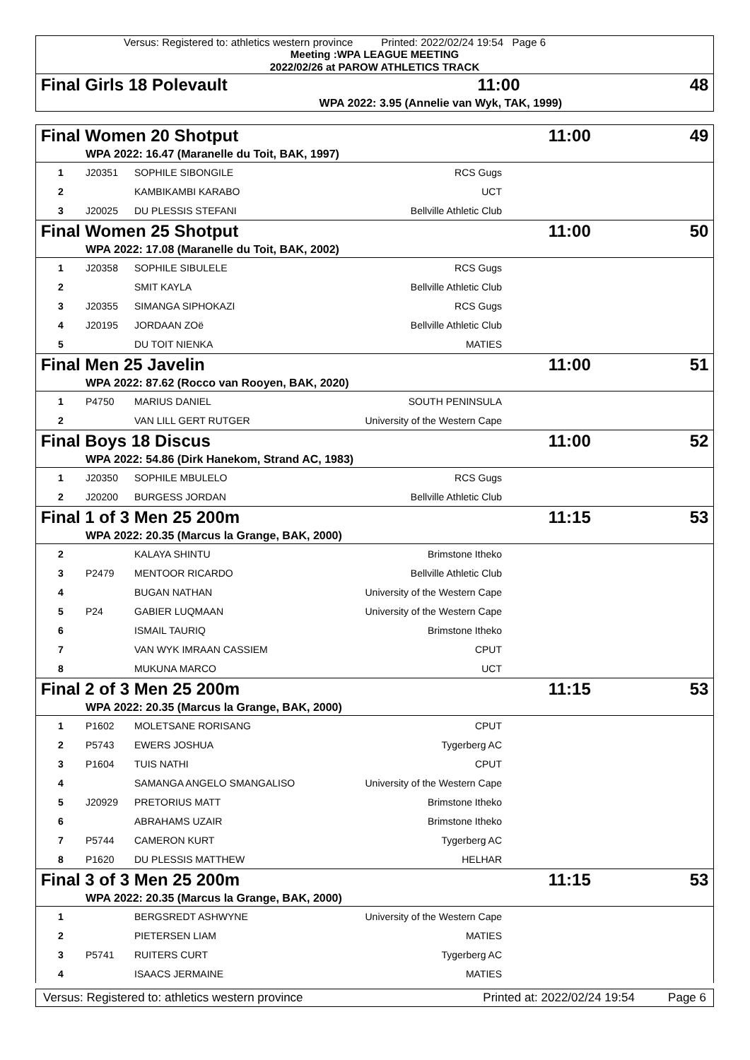Versus: Registered to: athletics western province Printed: 2022/02/24 19:54 Page 6
Meeting :WPA LEAGUE MEETING
2022/02/26 at PAROW ATHLETICS TRACK
| Final Girls 18 Polevault | | | 11:00 | 48 |
| | WPA 2022: 3.95 (Annelie van Wyk, TAK, 1999) | | | |
| Final Women 20 Shotput | | | | 11:00 | 49 |
| | WPA 2022: 16.47 (Maranelle du Toit, BAK, 1997) | | | | |
| 1 | J20351 | SOPHILE SIBONGILE | RCS Gugs | | |
| 2 | | KAMBIKAMBI KARABO | UCT | | |
| 3 | J20025 | DU PLESSIS STEFANI | Bellville Athletic Club | | |
| Final Women 25 Shotput | | | | 11:00 | 50 |
| | WPA 2022: 17.08 (Maranelle du Toit, BAK, 2002) | | | | |
| 1 | J20358 | SOPHILE SIBULELE | RCS Gugs | | |
| 2 | | SMIT KAYLA | Bellville Athletic Club | | |
| 3 | J20355 | SIMANGA SIPHOKAZI | RCS Gugs | | |
| 4 | J20195 | JORDAAN ZOë | Bellville Athletic Club | | |
| 5 | | DU TOIT NIENKA | MATIES | | |
| Final Men 25 Javelin | | | | 11:00 | 51 |
| | WPA 2022: 87.62 (Rocco van Rooyen, BAK, 2020) | | | | |
| 1 | P4750 | MARIUS DANIEL | SOUTH PENINSULA | | |
| 2 | | VAN LILL GERT RUTGER | University of the Western Cape | | |
| Final Boys 18 Discus | | | | 11:00 | 52 |
| | WPA 2022: 54.86 (Dirk Hanekom, Strand AC, 1983) | | | | |
| 1 | J20350 | SOPHILE MBULELO | RCS Gugs | | |
| 2 | J20200 | BURGESS JORDAN | Bellville Athletic Club | | |
| Final 1 of 3 Men 25 200m | | | | 11:15 | 53 |
| | WPA 2022: 20.35 (Marcus la Grange, BAK, 2000) | | | | |
| 2 | | KALAYA SHINTU | Brimstone Itheko | | |
| 3 | P2479 | MENTOOR RICARDO | Bellville Athletic Club | | |
| 4 | | BUGAN NATHAN | University of the Western Cape | | |
| 5 | P24 | GABIER LUQMAAN | University of the Western Cape | | |
| 6 | | ISMAIL TAURIQ | Brimstone Itheko | | |
| 7 | | VAN WYK IMRAAN CASSIEM | CPUT | | |
| 8 | | MUKUNA MARCO | UCT | | |
| Final 2 of 3 Men 25 200m | | | | 11:15 | 53 |
| | WPA 2022: 20.35 (Marcus la Grange, BAK, 2000) | | | | |
| 1 | P1602 | MOLETSANE RORISANG | CPUT | | |
| 2 | P5743 | EWERS JOSHUA | Tygerberg AC | | |
| 3 | P1604 | TUIS NATHI | CPUT | | |
| 4 | | SAMANGA ANGELO SMANGALISO | University of the Western Cape | | |
| 5 | J20929 | PRETORIUS MATT | Brimstone Itheko | | |
| 6 | | ABRAHAMS UZAIR | Brimstone Itheko | | |
| 7 | P5744 | CAMERON KURT | Tygerberg AC | | |
| 8 | P1620 | DU PLESSIS MATTHEW | HELHAR | | |
| Final 3 of 3 Men 25 200m | | | | 11:15 | 53 |
| | WPA 2022: 20.35 (Marcus la Grange, BAK, 2000) | | | | |
| 1 | | BERGSREDT ASHWYNE | University of the Western Cape | | |
| 2 | | PIETERSEN LIAM | MATIES | | |
| 3 | P5741 | RUITERS CURT | Tygerberg AC | | |
| 4 | | ISAACS JERMAINE | MATIES | | |
Versus: Registered to: athletics western province Printed at: 2022/02/24 19:54 Page 6